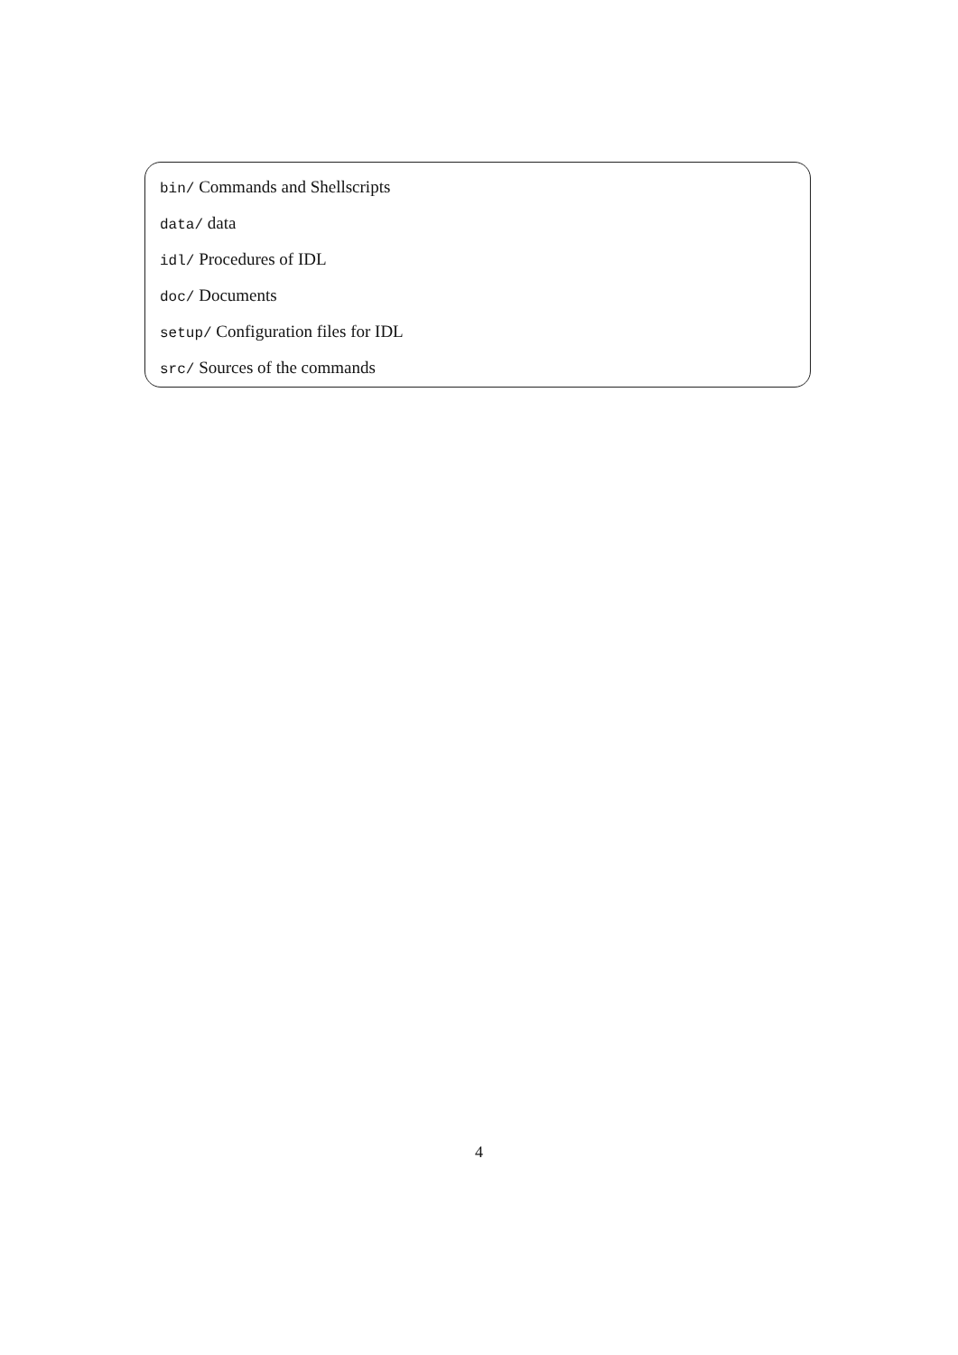bin/ Commands and Shellscripts
data/ data
idl/ Procedures of IDL
doc/ Documents
setup/ Configuration files for IDL
src/ Sources of the commands
4